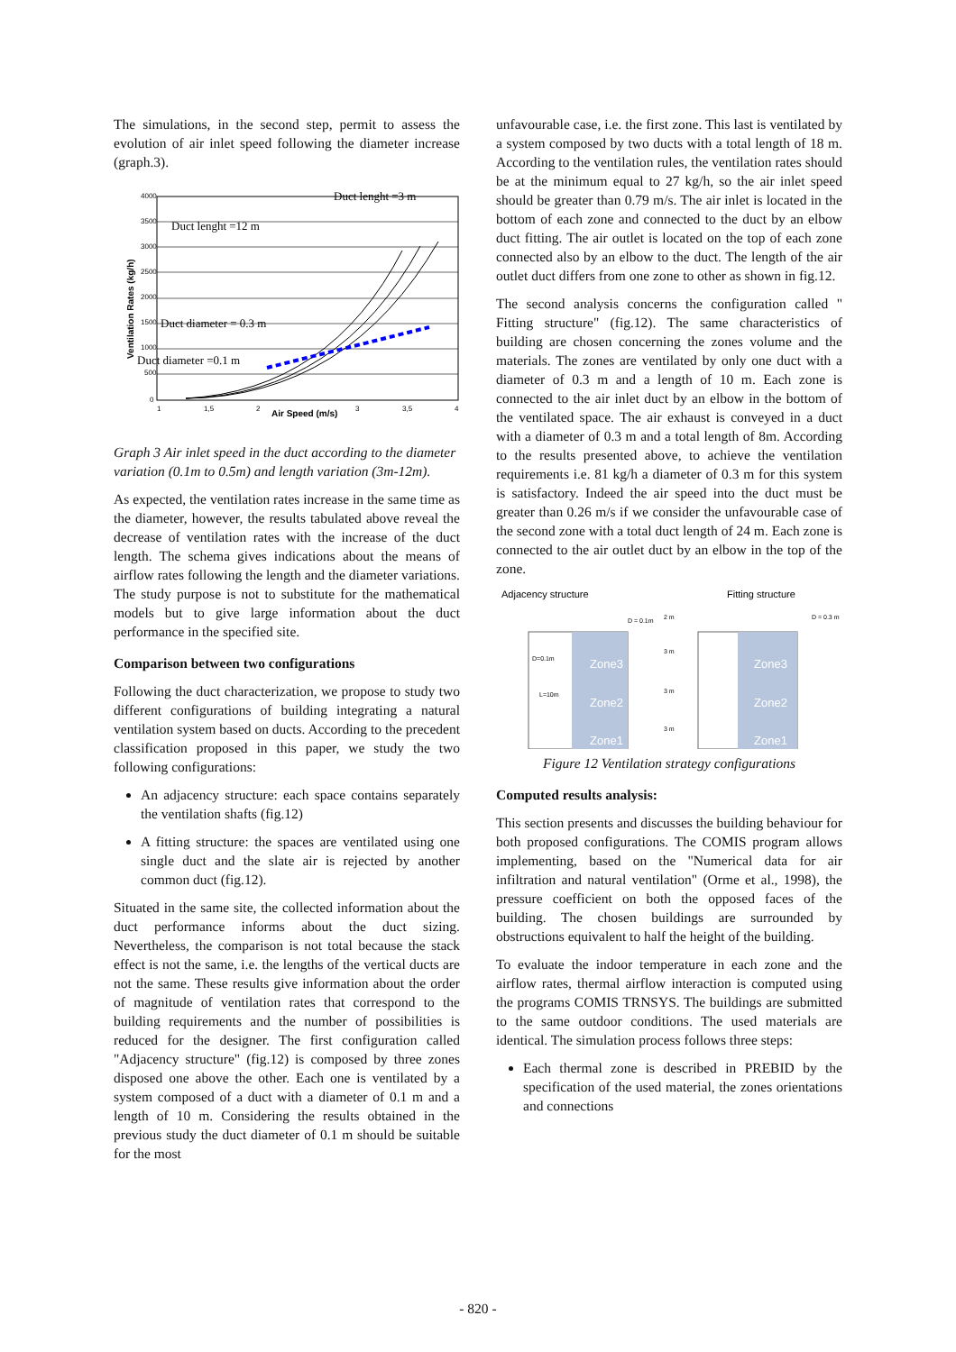The simulations, in the second step, permit to assess the evolution of air inlet speed following the diameter increase (graph.3).
4000
3500
3000
2500
2000
1500
1000
500
0
1
1,5
2
3
3,5
4
Air Speed (m/s)
Ventilation Rates (kg/h)
Duct lenght =3 m
Duct lenght =12 m
Duct diameter = 0.3 m
Duct diameter =0.1 m
Graph 3 Air inlet speed in the duct according to the diameter variation (0.1m to 0.5m) and length variation (3m-12m).
As expected, the ventilation rates increase in the same time as the diameter, however, the results tabulated above reveal the decrease of ventilation rates with the increase of the duct length. The schema gives indications about the means of airflow rates following the length and the diameter variations. The study purpose is not to substitute for the mathematical models but to give large information about the duct performance in the specified site.
Comparison between two configurations
Following the duct characterization, we propose to study two different configurations of building integrating a natural ventilation system based on ducts. According to the precedent classification proposed in this paper, we study the two following configurations:
An adjacency structure: each space contains separately the ventilation shafts (fig.12)
A fitting structure: the spaces are ventilated using one single duct and the slate air is rejected by another common duct (fig.12).
Situated in the same site, the collected information about the duct performance informs about the duct sizing. Nevertheless, the comparison is not total because the stack effect is not the same, i.e. the lengths of the vertical ducts are not the same. These results give information about the order of magnitude of ventilation rates that correspond to the building requirements and the number of possibilities is reduced for the designer. The first configuration called "Adjacency structure" (fig.12) is composed by three zones disposed one above the other. Each one is ventilated by a system composed of a duct with a diameter of 0.1 m and a length of 10 m. Considering the results obtained in the previous study the duct diameter of 0.1 m should be suitable for the most
unfavourable case, i.e. the first zone. This last is ventilated by a system composed by two ducts with a total length of 18 m. According to the ventilation rules, the ventilation rates should be at the minimum equal to 27 kg/h, so the air inlet speed should be greater than 0.79 m/s. The air inlet is located in the bottom of each zone and connected to the duct by an elbow duct fitting. The air outlet is located on the top of each zone connected also by an elbow to the duct. The length of the air outlet duct differs from one zone to other as shown in fig.12.
The second analysis concerns the configuration called " Fitting structure" (fig.12). The same characteristics of building are chosen concerning the zones volume and the materials. The zones are ventilated by only one duct with a diameter of 0.3 m and a length of 10 m. Each zone is connected to the air inlet duct by an elbow in the bottom of the ventilated space. The air exhaust is conveyed in a duct with a diameter of 0.3 m and a total length of 8m. According to the results presented above, to achieve the ventilation requirements i.e. 81 kg/h a diameter of 0.3 m for this system is satisfactory. Indeed the air speed into the duct must be greater than 0.26 m/s if we consider the unfavourable case of the second zone with a total duct length of 24 m. Each zone is connected to the air outlet duct by an elbow in the top of the zone.
Adjacency structure
Fitting structure
Zone3
Zone2
Zone1
Zone3
Zone2
Zone1
D=0.1m
L=10m
D = 0.1m
2 m
3 m
3 m
3 m
D = 0.3 m
Figure 12 Ventilation strategy configurations
Computed results analysis:
This section presents and discusses the building behaviour for both proposed configurations. The COMIS program allows implementing, based on the "Numerical data for air infiltration and natural ventilation" (Orme et al., 1998), the pressure coefficient on both the opposed faces of the building. The chosen buildings are surrounded by obstructions equivalent to half the height of the building.
To evaluate the indoor temperature in each zone and the airflow rates, thermal airflow interaction is computed using the programs COMIS TRNSYS. The buildings are submitted to the same outdoor conditions. The used materials are identical. The simulation process follows three steps:
Each thermal zone is described in PREBID by the specification of the used material, the zones orientations and connections
- 820 -